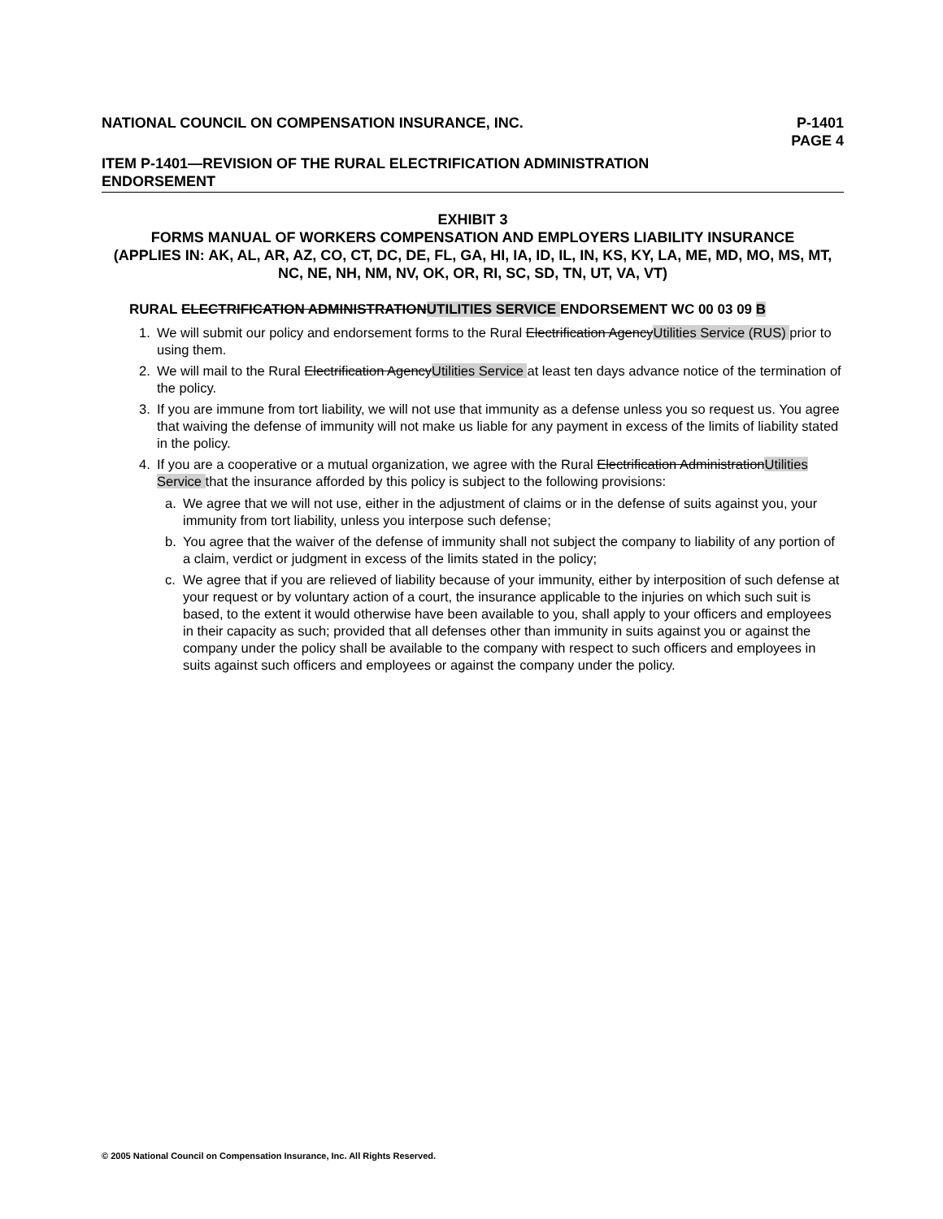NATIONAL COUNCIL ON COMPENSATION INSURANCE, INC. P-1401
PAGE 4
ITEM P-1401—REVISION OF THE RURAL ELECTRIFICATION ADMINISTRATION
ENDORSEMENT
EXHIBIT 3
FORMS MANUAL OF WORKERS COMPENSATION AND EMPLOYERS LIABILITY INSURANCE
(APPLIES IN: AK, AL, AR, AZ, CO, CT, DC, DE, FL, GA, HI, IA, ID, IL, IN, KS, KY, LA, ME, MD, MO, MS, MT, NC, NE, NH, NM, NV, OK, OR, RI, SC, SD, TN, UT, VA, VT)
RURAL ELECTRIFICATION ADMINISTRATIONUTILITIES SERVICE ENDORSEMENT WC 00 03 09 B
1. We will submit our policy and endorsement forms to the Rural Electrification AgencyUtilities Service (RUS) prior to using them.
2. We will mail to the Rural Electrification AgencyUtilities Service at least ten days advance notice of the termination of the policy.
3. If you are immune from tort liability, we will not use that immunity as a defense unless you so request us. You agree that waiving the defense of immunity will not make us liable for any payment in excess of the limits of liability stated in the policy.
4. If you are a cooperative or a mutual organization, we agree with the Rural Electrification AdministrationUtilities Service that the insurance afforded by this policy is subject to the following provisions:
a. We agree that we will not use, either in the adjustment of claims or in the defense of suits against you, your immunity from tort liability, unless you interpose such defense;
b. You agree that the waiver of the defense of immunity shall not subject the company to liability of any portion of a claim, verdict or judgment in excess of the limits stated in the policy;
c. We agree that if you are relieved of liability because of your immunity, either by interposition of such defense at your request or by voluntary action of a court, the insurance applicable to the injuries on which such suit is based, to the extent it would otherwise have been available to you, shall apply to your officers and employees in their capacity as such; provided that all defenses other than immunity in suits against you or against the company under the policy shall be available to the company with respect to such officers and employees in suits against such officers and employees or against the company under the policy.
© 2005 National Council on Compensation Insurance, Inc. All Rights Reserved.